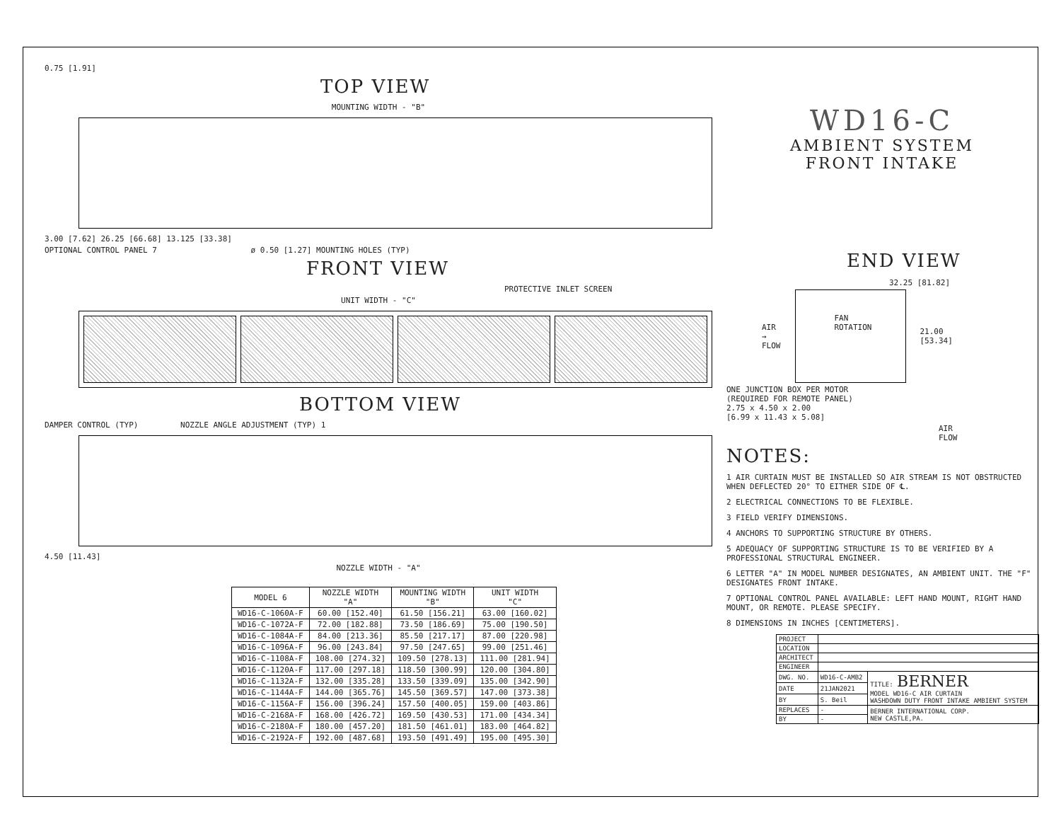0.75 [1.91]
TOP VIEW
MOUNTING WIDTH - "B"
3.00 [7.62] 26.25 [66.68] 13.125 [33.38]
OPTIONAL CONTROL PANEL 7 ø 0.50 [1.27] MOUNTING HOLES (TYP)
FRONT VIEW
PROTECTIVE INLET SCREEN
UNIT WIDTH - "C"
BOTTOM VIEW
DAMPER CONTROL (TYP) NOZZLE ANGLE ADJUSTMENT (TYP) 1
4.50 [11.43]
NOZZLE WIDTH - "A"
| MODEL 6 | NOZZLE WIDTH "A" | MOUNTING WIDTH "B" | UNIT WIDTH "C" |
| --- | --- | --- | --- |
| WD16-C-1060A-F | 60.00 [152.40] | 61.50 [156.21] | 63.00 [160.02] |
| WD16-C-1072A-F | 72.00 [182.88] | 73.50 [186.69] | 75.00 [190.50] |
| WD16-C-1084A-F | 84.00 [213.36] | 85.50 [217.17] | 87.00 [220.98] |
| WD16-C-1096A-F | 96.00 [243.84] | 97.50 [247.65] | 99.00 [251.46] |
| WD16-C-1108A-F | 108.00 [274.32] | 109.50 [278.13] | 111.00 [281.94] |
| WD16-C-1120A-F | 117.00 [297.18] | 118.50 [300.99] | 120.00 [304.80] |
| WD16-C-1132A-F | 132.00 [335.28] | 133.50 [339.09] | 135.00 [342.90] |
| WD16-C-1144A-F | 144.00 [365.76] | 145.50 [369.57] | 147.00 [373.38] |
| WD16-C-1156A-F | 156.00 [396.24] | 157.50 [400.05] | 159.00 [403.86] |
| WD16-C-2168A-F | 168.00 [426.72] | 169.50 [430.53] | 171.00 [434.34] |
| WD16-C-2180A-F | 180.00 [457.20] | 181.50 [461.01] | 183.00 [464.82] |
| WD16-C-2192A-F | 192.00 [487.68] | 193.50 [491.49] | 195.00 [495.30] |
WD16-C
AMBIENT SYSTEM
FRONT INTAKE
END VIEW
32.25 [81.82]
AIR
→
FLOW
FAN
ROTATION
21.00
[53.34]
ONE JUNCTION BOX PER MOTOR
(REQUIRED FOR REMOTE PANEL)
2.75 x 4.50 x 2.00
[6.99 x 11.43 x 5.08]
AIR
FLOW
NOTES:
1 AIR CURTAIN MUST BE INSTALLED SO AIR STREAM IS NOT OBSTRUCTED WHEN DEFLECTED 20° TO EITHER SIDE OF ℄.
2 ELECTRICAL CONNECTIONS TO BE FLEXIBLE.
3 FIELD VERIFY DIMENSIONS.
4 ANCHORS TO SUPPORTING STRUCTURE BY OTHERS.
5 ADEQUACY OF SUPPORTING STRUCTURE IS TO BE VERIFIED BY A PROFESSIONAL STRUCTURAL ENGINEER.
6 LETTER "A" IN MODEL NUMBER DESIGNATES, AN AMBIENT UNIT. THE "F" DESIGNATES FRONT INTAKE.
7 OPTIONAL CONTROL PANEL AVAILABLE: LEFT HAND MOUNT, RIGHT HAND MOUNT, OR REMOTE. PLEASE SPECIFY.
8 DIMENSIONS IN INCHES [CENTIMETERS].
| PROJECT | | |
| LOCATION | | |
| ARCHITECT | | |
| ENGINEER | | |
| DWG. NO. | WD16-C-AMB2 | TITLE: BERNER MODEL WD16-C AIR CURTAIN WASHDOWN DUTY FRONT INTAKE AMBIENT SYSTEM |
| DATE | 21JAN2021 | |
| BY | S. Beil | |
| REPLACES | - | BERNER INTERNATIONAL CORP. NEW CASTLE,PA. |
| BY | - | |